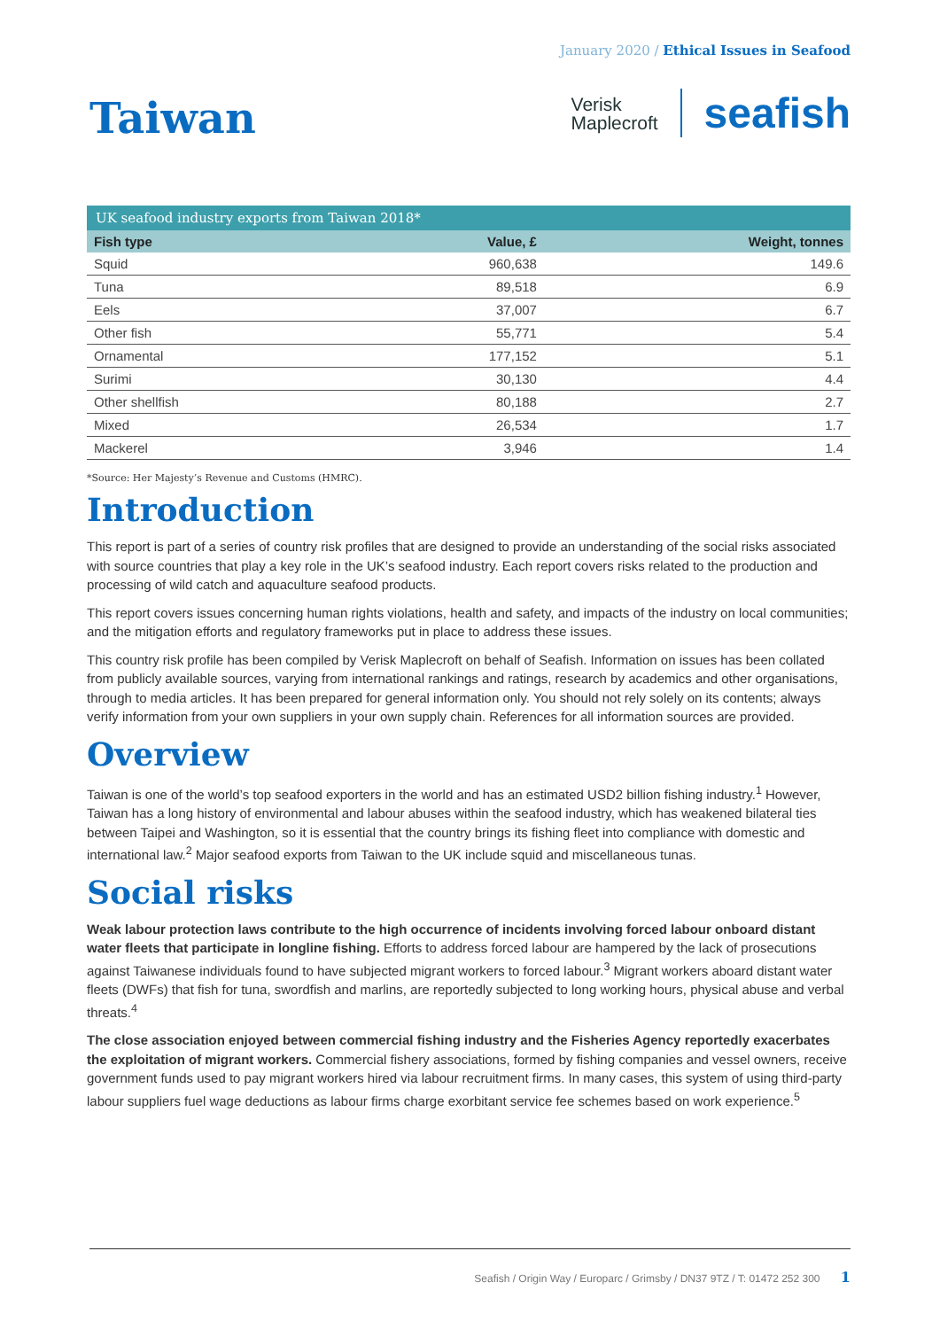January 2020 / Ethical Issues in Seafood
Taiwan
Verisk
Maplecroft
seafish
| UK seafood industry exports from Taiwan 2018* | | |
| --- | --- | --- |
| Fish type | Value, £ | Weight, tonnes |
| Squid | 960,638 | 149.6 |
| Tuna | 89,518 | 6.9 |
| Eels | 37,007 | 6.7 |
| Other fish | 55,771 | 5.4 |
| Ornamental | 177,152 | 5.1 |
| Surimi | 30,130 | 4.4 |
| Other shellfish | 80,188 | 2.7 |
| Mixed | 26,534 | 1.7 |
| Mackerel | 3,946 | 1.4 |
*Source: Her Majesty’s Revenue and Customs (HMRC).
Introduction
This report is part of a series of country risk profiles that are designed to provide an understanding of the social risks associated with source countries that play a key role in the UK’s seafood industry. Each report covers risks related to the production and processing of wild catch and aquaculture seafood products.
This report covers issues concerning human rights violations, health and safety, and impacts of the industry on local communities; and the mitigation efforts and regulatory frameworks put in place to address these issues.
This country risk profile has been compiled by Verisk Maplecroft on behalf of Seafish. Information on issues has been collated from publicly available sources, varying from international rankings and ratings, research by academics and other organisations, through to media articles. It has been prepared for general information only. You should not rely solely on its contents; always verify information from your own suppliers in your own supply chain. References for all information sources are provided.
Overview
Taiwan is one of the world’s top seafood exporters in the world and has an estimated USD2 billion fishing industry.<sup>1</sup> However, Taiwan has a long history of environmental and labour abuses within the seafood industry, which has weakened bilateral ties between Taipei and Washington, so it is essential that the country brings its fishing fleet into compliance with domestic and international law.<sup>2</sup> Major seafood exports from Taiwan to the UK include squid and miscellaneous tunas.
Social risks
Weak labour protection laws contribute to the high occurrence of incidents involving forced labour onboard distant water fleets that participate in longline fishing. Efforts to address forced labour are hampered by the lack of prosecutions against Taiwanese individuals found to have subjected migrant workers to forced labour.<sup>3</sup> Migrant workers aboard distant water fleets (DWFs) that fish for tuna, swordfish and marlins, are reportedly subjected to long working hours, physical abuse and verbal threats.<sup>4</sup>
The close association enjoyed between commercial fishing industry and the Fisheries Agency reportedly exacerbates the exploitation of migrant workers. Commercial fishery associations, formed by fishing companies and vessel owners, receive government funds used to pay migrant workers hired via labour recruitment firms. In many cases, this system of using third-party labour suppliers fuel wage deductions as labour firms charge exorbitant service fee schemes based on work experience.<sup>5</sup>
Seafish / Origin Way / Europarc / Grimsby / DN37 9TZ / T: 01472 252 300 1